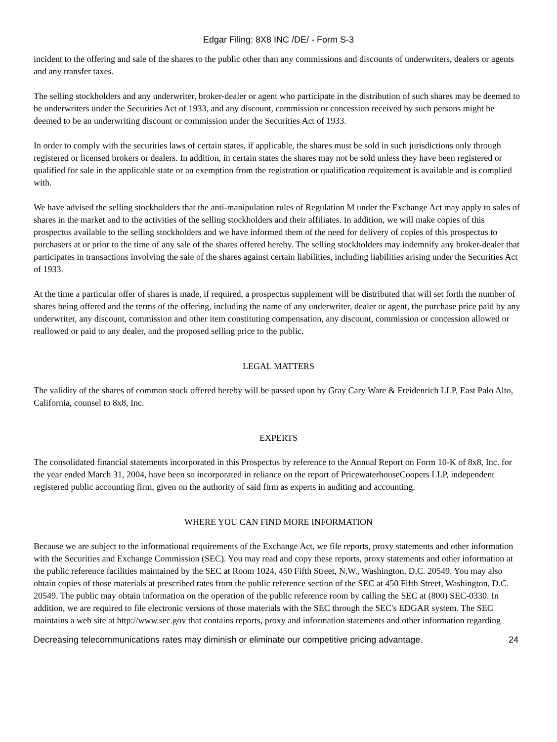Edgar Filing: 8X8 INC /DE/ - Form S-3
incident to the offering and sale of the shares to the public other than any commissions and discounts of underwriters, dealers or agents and any transfer taxes.
The selling stockholders and any underwriter, broker-dealer or agent who participate in the distribution of such shares may be deemed to be underwriters under the Securities Act of 1933, and any discount, commission or concession received by such persons might be deemed to be an underwriting discount or commission under the Securities Act of 1933.
In order to comply with the securities laws of certain states, if applicable, the shares must be sold in such jurisdictions only through registered or licensed brokers or dealers. In addition, in certain states the shares may not be sold unless they have been registered or qualified for sale in the applicable state or an exemption from the registration or qualification requirement is available and is complied with.
We have advised the selling stockholders that the anti-manipulation rules of Regulation M under the Exchange Act may apply to sales of shares in the market and to the activities of the selling stockholders and their affiliates. In addition, we will make copies of this prospectus available to the selling stockholders and we have informed them of the need for delivery of copies of this prospectus to purchasers at or prior to the time of any sale of the shares offered hereby. The selling stockholders may indemnify any broker-dealer that participates in transactions involving the sale of the shares against certain liabilities, including liabilities arising under the Securities Act of 1933.
At the time a particular offer of shares is made, if required, a prospectus supplement will be distributed that will set forth the number of shares being offered and the terms of the offering, including the name of any underwriter, dealer or agent, the purchase price paid by any underwriter, any discount, commission and other item constituting compensation, any discount, commission or concession allowed or reallowed or paid to any dealer, and the proposed selling price to the public.
LEGAL MATTERS
The validity of the shares of common stock offered hereby will be passed upon by Gray Cary Ware & Freidenrich LLP, East Palo Alto, California, counsel to 8x8, Inc.
EXPERTS
The consolidated financial statements incorporated in this Prospectus by reference to the Annual Report on Form 10-K of 8x8, Inc. for the year ended March 31, 2004, have been so incorporated in reliance on the report of PricewaterhouseCoopers LLP, independent registered public accounting firm, given on the authority of said firm as experts in auditing and accounting.
WHERE YOU CAN FIND MORE INFORMATION
Because we are subject to the informational requirements of the Exchange Act, we file reports, proxy statements and other information with the Securities and Exchange Commission (SEC). You may read and copy these reports, proxy statements and other information at the public reference facilities maintained by the SEC at Room 1024, 450 Fifth Street, N.W., Washington, D.C. 20549. You may also obtain copies of those materials at prescribed rates from the public reference section of the SEC at 450 Fifth Street, Washington, D.C. 20549. The public may obtain information on the operation of the public reference room by calling the SEC at (800) SEC-0330. In addition, we are required to file electronic versions of those materials with the SEC through the SEC's EDGAR system. The SEC maintains a web site at http://www.sec.gov that contains reports, proxy and information statements and other information regarding
Decreasing telecommunications rates may diminish or eliminate our competitive pricing advantage. 24